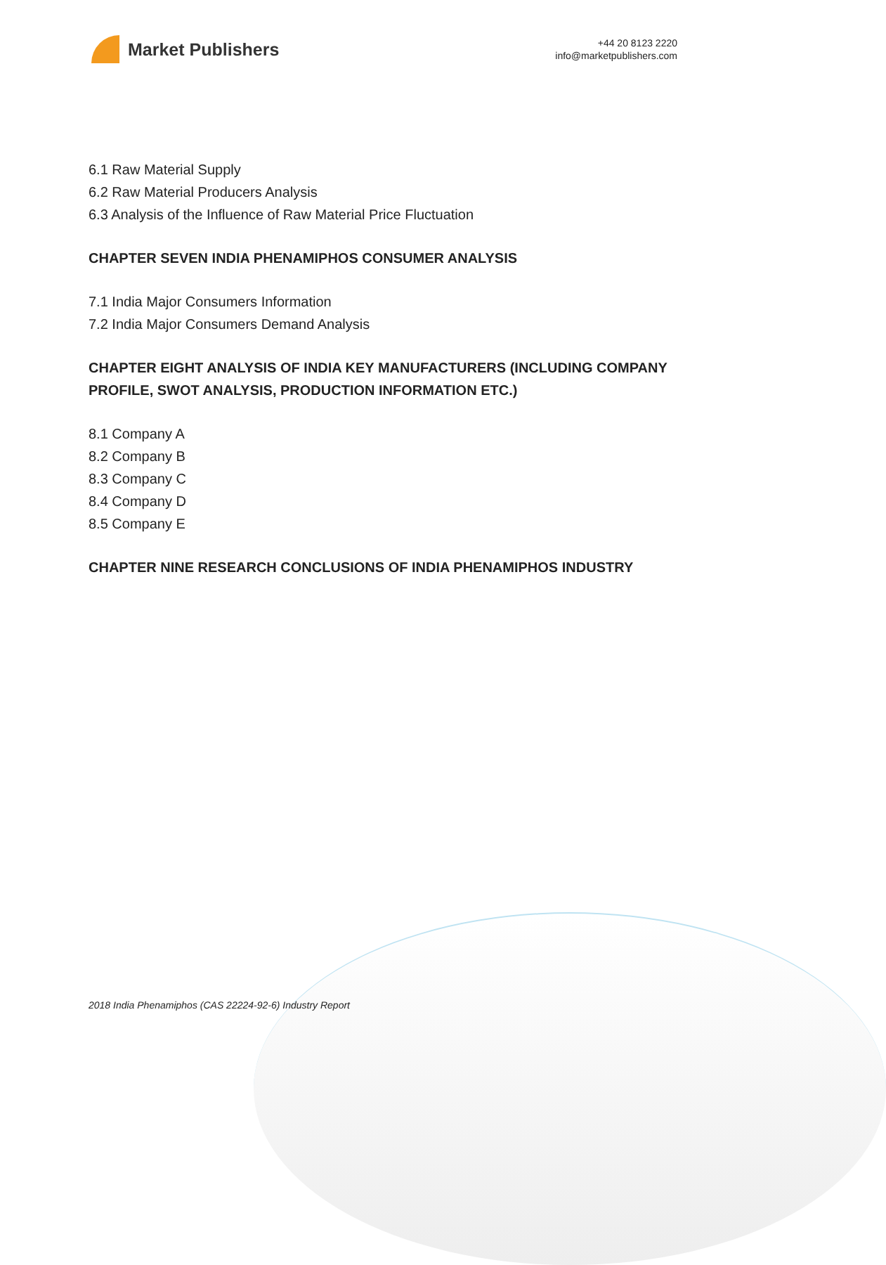Market Publishers
+44 20 8123 2220
info@marketpublishers.com
6.1 Raw Material Supply
6.2 Raw Material Producers Analysis
6.3 Analysis of the Influence of Raw Material Price Fluctuation
CHAPTER SEVEN INDIA PHENAMIPHOS CONSUMER ANALYSIS
7.1 India Major Consumers Information
7.2 India Major Consumers Demand Analysis
CHAPTER EIGHT ANALYSIS OF INDIA KEY MANUFACTURERS (INCLUDING COMPANY PROFILE, SWOT ANALYSIS, PRODUCTION INFORMATION ETC.)
8.1 Company A
8.2 Company B
8.3 Company C
8.4 Company D
8.5 Company E
CHAPTER NINE RESEARCH CONCLUSIONS OF INDIA PHENAMIPHOS INDUSTRY
2018 India Phenamiphos (CAS 22224-92-6) Industry Report